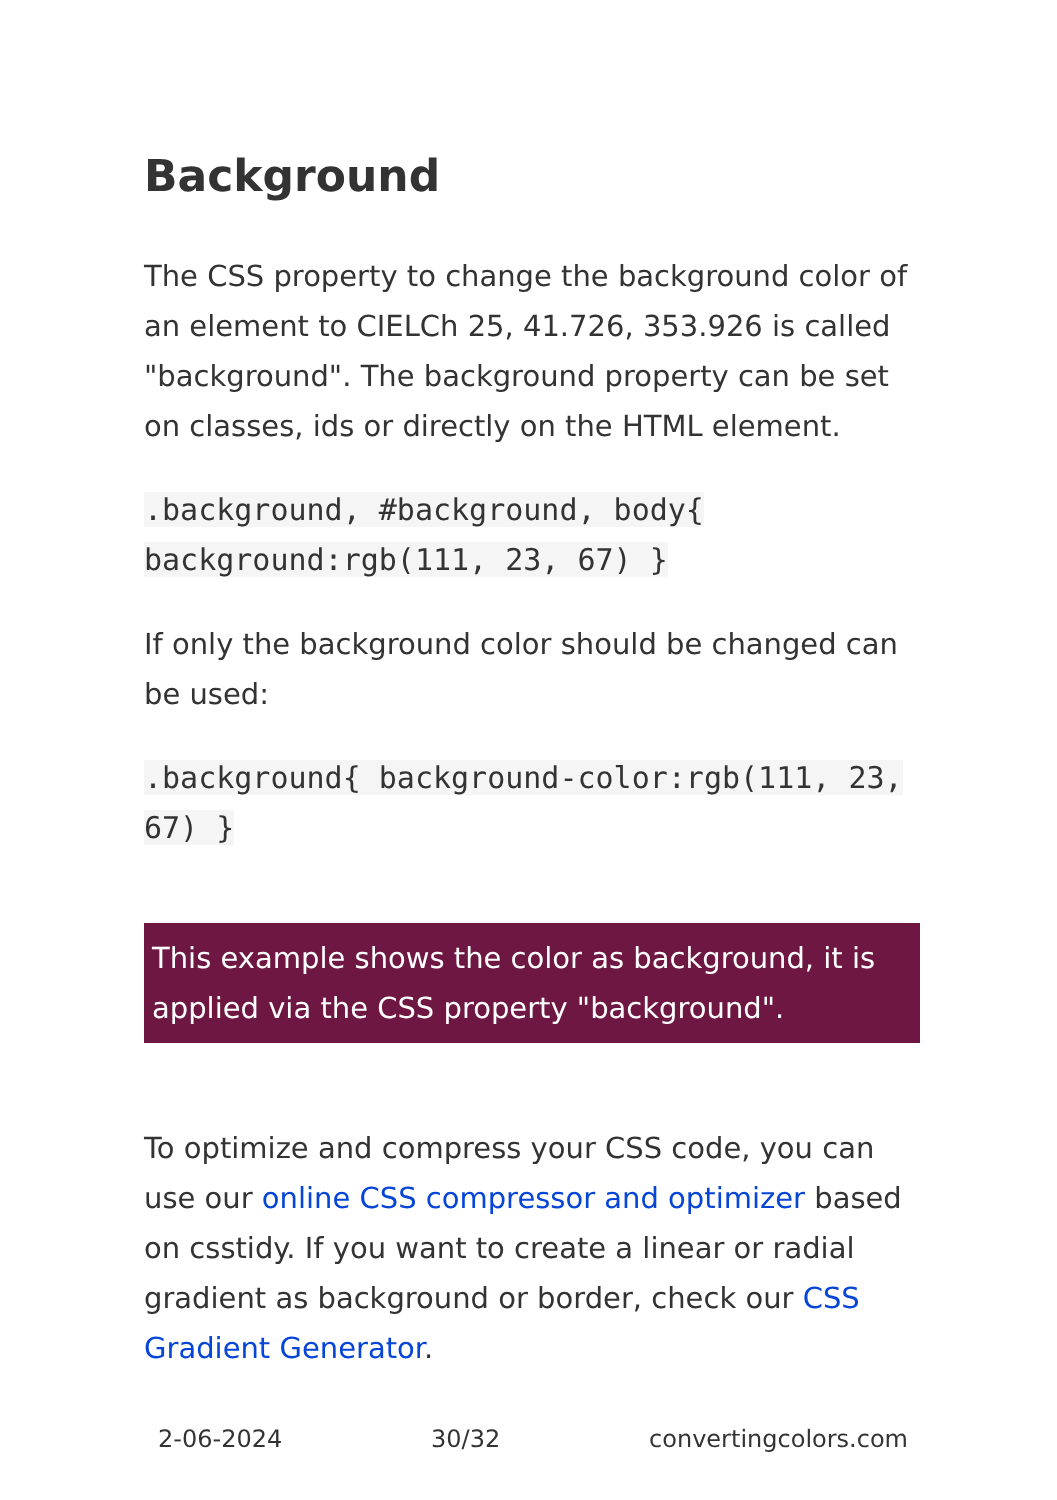Background
The CSS property to change the background color of an element to CIELCh 25, 41.726, 353.926 is called "background". The background property can be set on classes, ids or directly on the HTML element.
.background, #background, body{ background:rgb(111, 23, 67) }
If only the background color should be changed can be used:
.background{ background-color:rgb(111, 23, 67) }
This example shows the color as background, it is applied via the CSS property "background".
To optimize and compress your CSS code, you can use our online CSS compressor and optimizer based on csstidy. If you want to create a linear or radial gradient as background or border, check our CSS Gradient Generator.
2-06-2024 30/32 convertingcolors.com